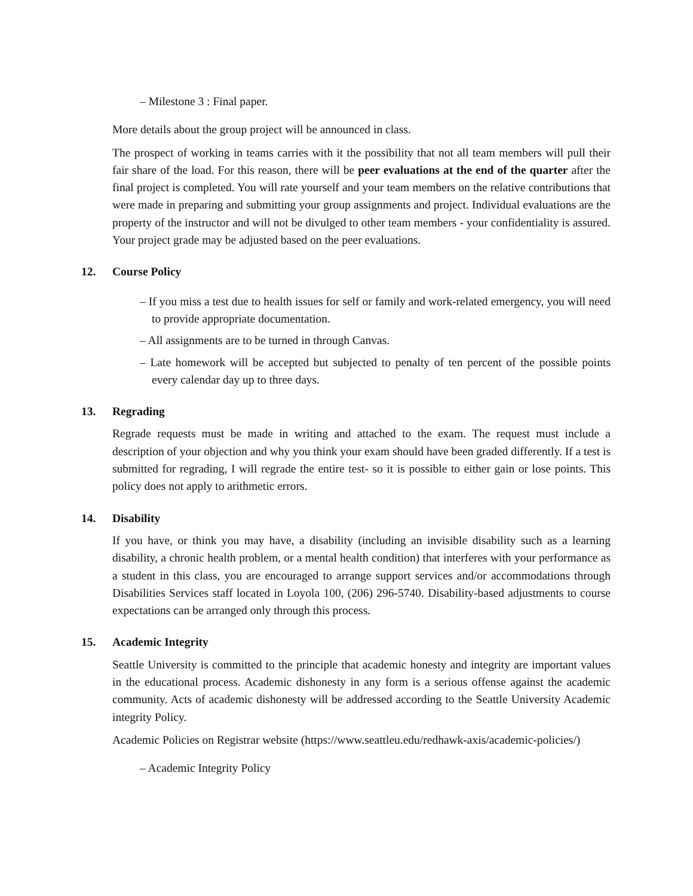– Milestone 3 : Final paper.
More details about the group project will be announced in class.
The prospect of working in teams carries with it the possibility that not all team members will pull their fair share of the load. For this reason, there will be peer evaluations at the end of the quarter after the final project is completed. You will rate yourself and your team members on the relative contributions that were made in preparing and submitting your group assignments and project. Individual evaluations are the property of the instructor and will not be divulged to other team members - your confidentiality is assured. Your project grade may be adjusted based on the peer evaluations.
12. Course Policy
– If you miss a test due to health issues for self or family and work-related emergency, you will need to provide appropriate documentation.
– All assignments are to be turned in through Canvas.
– Late homework will be accepted but subjected to penalty of ten percent of the possible points every calendar day up to three days.
13. Regrading
Regrade requests must be made in writing and attached to the exam. The request must include a description of your objection and why you think your exam should have been graded differently. If a test is submitted for regrading, I will regrade the entire test- so it is possible to either gain or lose points. This policy does not apply to arithmetic errors.
14. Disability
If you have, or think you may have, a disability (including an invisible disability such as a learning disability, a chronic health problem, or a mental health condition) that interferes with your performance as a student in this class, you are encouraged to arrange support services and/or accommodations through Disabilities Services staff located in Loyola 100, (206) 296-5740. Disability-based adjustments to course expectations can be arranged only through this process.
15. Academic Integrity
Seattle University is committed to the principle that academic honesty and integrity are important values in the educational process. Academic dishonesty in any form is a serious offense against the academic community. Acts of academic dishonesty will be addressed according to the Seattle University Academic integrity Policy.
Academic Policies on Registrar website (https://www.seattleu.edu/redhawk-axis/academic-policies/)
– Academic Integrity Policy